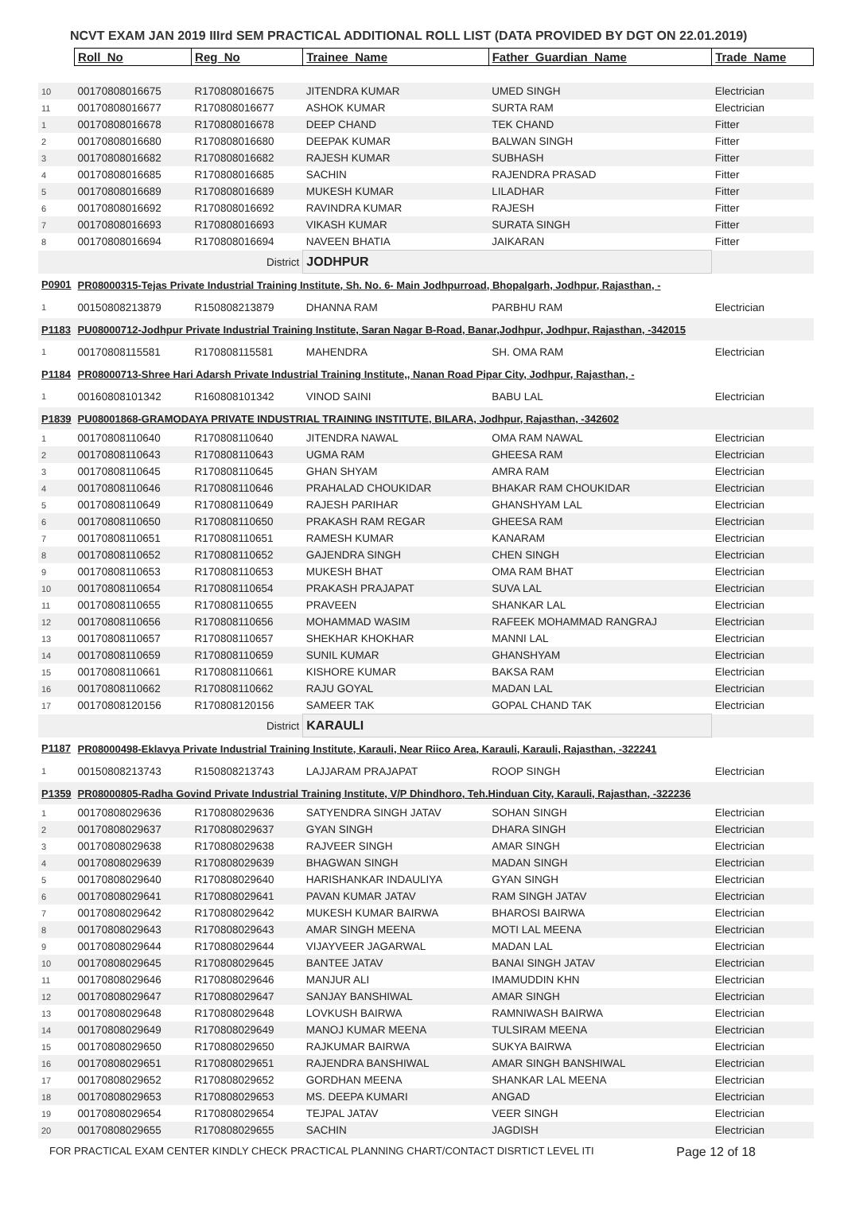NCVT EXAM JAN 2019 IIIrd SEM PRACTICAL ADDITIONAL ROLL LIST (DATA PROVIDED BY DGT ON 22.01.2019)
| | Roll_No | Reg_No | Trainee_Name | Father_Guardian_Name | Trade_Name |
| --- | --- | --- | --- | --- | --- |
| 10 | 00170808016675 | R170808016675 | JITENDRA KUMAR | UMED SINGH | Electrician |
| 11 | 00170808016677 | R170808016677 | ASHOK KUMAR | SURTA RAM | Electrician |
| 1 | 00170808016678 | R170808016678 | DEEP CHAND | TEK CHAND | Fitter |
| 2 | 00170808016680 | R170808016680 | DEEPAK KUMAR | BALWAN SINGH | Fitter |
| 3 | 00170808016682 | R170808016682 | RAJESH KUMAR | SUBHASH | Fitter |
| 4 | 00170808016685 | R170808016685 | SACHIN | RAJENDRA PRASAD | Fitter |
| 5 | 00170808016689 | R170808016689 | MUKESH KUMAR | LILADHAR | Fitter |
| 6 | 00170808016692 | R170808016692 | RAVINDRA KUMAR | RAJESH | Fitter |
| 7 | 00170808016693 | R170808016693 | VIKASH KUMAR | SURATA SINGH | Fitter |
| 8 | 00170808016694 | R170808016694 | NAVEEN BHATIA | JAIKARAN | Fitter |
| | | District | JODHPUR | | |
| P0901 | PR08000315-Tejas Private Industrial Training Institute, Sh. No. 6- Main Jodhpurroad, Bhopalgarh, Jodhpur, Rajasthan, - | | | | |
| 1 | 00150808213879 | R150808213879 | DHANNA RAM | PARBHU RAM | Electrician |
| P1183 | PU08000712-Jodhpur Private Industrial Training Institute, Saran Nagar B-Road, Banar,Jodhpur, Jodhpur, Rajasthan, -342015 | | | | |
| 1 | 00170808115581 | R170808115581 | MAHENDRA | SH. OMA RAM | Electrician |
| P1184 | PR08000713-Shree Hari Adarsh Private Industrial Training Institute,, Nanan Road Pipar City, Jodhpur, Rajasthan, - | | | | |
| 1 | 00160808101342 | R160808101342 | VINOD SAINI | BABU LAL | Electrician |
| P1839 | PU08001868-GRAMODAYA PRIVATE INDUSTRIAL TRAINING INSTITUTE, BILARA, Jodhpur, Rajasthan, -342602 | | | | |
| 1 | 00170808110640 | R170808110640 | JITENDRA NAWAL | OMA RAM NAWAL | Electrician |
| 2 | 00170808110643 | R170808110643 | UGMA RAM | GHEESA RAM | Electrician |
| 3 | 00170808110645 | R170808110645 | GHAN SHYAM | AMRA RAM | Electrician |
| 4 | 00170808110646 | R170808110646 | PRAHALAD CHOUKIDAR | BHAKAR RAM CHOUKIDAR | Electrician |
| 5 | 00170808110649 | R170808110649 | RAJESH PARIHAR | GHANSHYAM LAL | Electrician |
| 6 | 00170808110650 | R170808110650 | PRAKASH RAM REGAR | GHEESA RAM | Electrician |
| 7 | 00170808110651 | R170808110651 | RAMESH KUMAR | KANARAM | Electrician |
| 8 | 00170808110652 | R170808110652 | GAJENDRA SINGH | CHEN SINGH | Electrician |
| 9 | 00170808110653 | R170808110653 | MUKESH BHAT | OMA RAM BHAT | Electrician |
| 10 | 00170808110654 | R170808110654 | PRAKASH PRAJAPAT | SUVA LAL | Electrician |
| 11 | 00170808110655 | R170808110655 | PRAVEEN | SHANKAR LAL | Electrician |
| 12 | 00170808110656 | R170808110656 | MOHAMMAD WASIM | RAFEEK MOHAMMAD RANGRAJ | Electrician |
| 13 | 00170808110657 | R170808110657 | SHEKHAR KHOKHAR | MANNI LAL | Electrician |
| 14 | 00170808110659 | R170808110659 | SUNIL KUMAR | GHANSHYAM | Electrician |
| 15 | 00170808110661 | R170808110661 | KISHORE KUMAR | BAKSA RAM | Electrician |
| 16 | 00170808110662 | R170808110662 | RAJU GOYAL | MADAN LAL | Electrician |
| 17 | 00170808120156 | R170808120156 | SAMEER TAK | GOPAL CHAND TAK | Electrician |
| | | District | KARAULI | | |
| P1187 | PR08000498-Eklavya Private Industrial Training Institute, Karauli, Near Riico Area, Karauli, Karauli, Rajasthan, -322241 | | | | |
| 1 | 00150808213743 | R150808213743 | LAJJARAM PRAJAPAT | ROOP SINGH | Electrician |
| P1359 | PR08000805-Radha Govind Private Industrial Training Institute, V/P Dhindhoro, Teh.Hinduan City, Karauli, Rajasthan, -322236 | | | | |
| 1 | 00170808029636 | R170808029636 | SATYENDRA SINGH JATAV | SOHAN SINGH | Electrician |
| 2 | 00170808029637 | R170808029637 | GYAN SINGH | DHARA SINGH | Electrician |
| 3 | 00170808029638 | R170808029638 | RAJVEER SINGH | AMAR SINGH | Electrician |
| 4 | 00170808029639 | R170808029639 | BHAGWAN SINGH | MADAN SINGH | Electrician |
| 5 | 00170808029640 | R170808029640 | HARISHANKAR INDAULIYA | GYAN SINGH | Electrician |
| 6 | 00170808029641 | R170808029641 | PAVAN KUMAR JATAV | RAM SINGH JATAV | Electrician |
| 7 | 00170808029642 | R170808029642 | MUKESH KUMAR BAIRWA | BHAROSI BAIRWA | Electrician |
| 8 | 00170808029643 | R170808029643 | AMAR SINGH MEENA | MOTI LAL MEENA | Electrician |
| 9 | 00170808029644 | R170808029644 | VIJAYVEER JAGARWAL | MADAN LAL | Electrician |
| 10 | 00170808029645 | R170808029645 | BANTEE JATAV | BANAI SINGH JATAV | Electrician |
| 11 | 00170808029646 | R170808029646 | MANJUR ALI | IMAMUDDIN KHN | Electrician |
| 12 | 00170808029647 | R170808029647 | SANJAY BANSHIWAL | AMAR SINGH | Electrician |
| 13 | 00170808029648 | R170808029648 | LOVKUSH BAIRWA | RAMNIWASH BAIRWA | Electrician |
| 14 | 00170808029649 | R170808029649 | MANOJ KUMAR MEENA | TULSIRAM MEENA | Electrician |
| 15 | 00170808029650 | R170808029650 | RAJKUMAR BAIRWA | SUKYA BAIRWA | Electrician |
| 16 | 00170808029651 | R170808029651 | RAJENDRA BANSHIWAL | AMAR SINGH BANSHIWAL | Electrician |
| 17 | 00170808029652 | R170808029652 | GORDHAN MEENA | SHANKAR LAL MEENA | Electrician |
| 18 | 00170808029653 | R170808029653 | MS. DEEPA KUMARI | ANGAD | Electrician |
| 19 | 00170808029654 | R170808029654 | TEJPAL JATAV | VEER SINGH | Electrician |
| 20 | 00170808029655 | R170808029655 | SACHIN | JAGDISH | Electrician |
FOR PRACTICAL EXAM CENTER KINDLY CHECK PRACTICAL PLANNING CHART/CONTACT DISRTICT LEVEL ITI Page 12 of 18